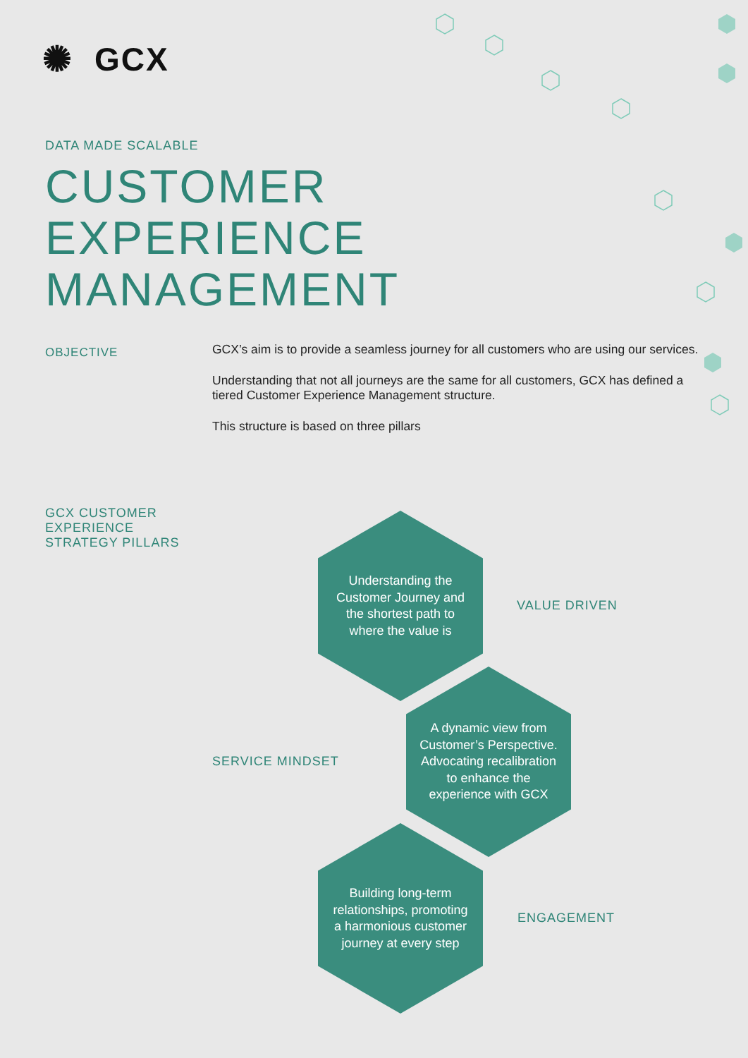✺ GCX
DATA MADE SCALABLE
CUSTOMER
EXPERIENCE
MANAGEMENT
OBJECTIVE
GCX’s aim is to provide a seamless journey for all customers who are using our services.
Understanding that not all journeys are the same for all customers, GCX has defined a tiered Customer Experience Management structure.
This structure is based on three pillars
GCX CUSTOMER
EXPERIENCE
STRATEGY PILLARS
Understanding the Customer Journey and the shortest path to where the value is
VALUE DRIVEN
SERVICE MINDSET
A dynamic view from Customer’s Perspective. Advocating recalibration to enhance the experience with GCX
Building long-term relationships, promoting a harmonious customer journey at every step
ENGAGEMENT